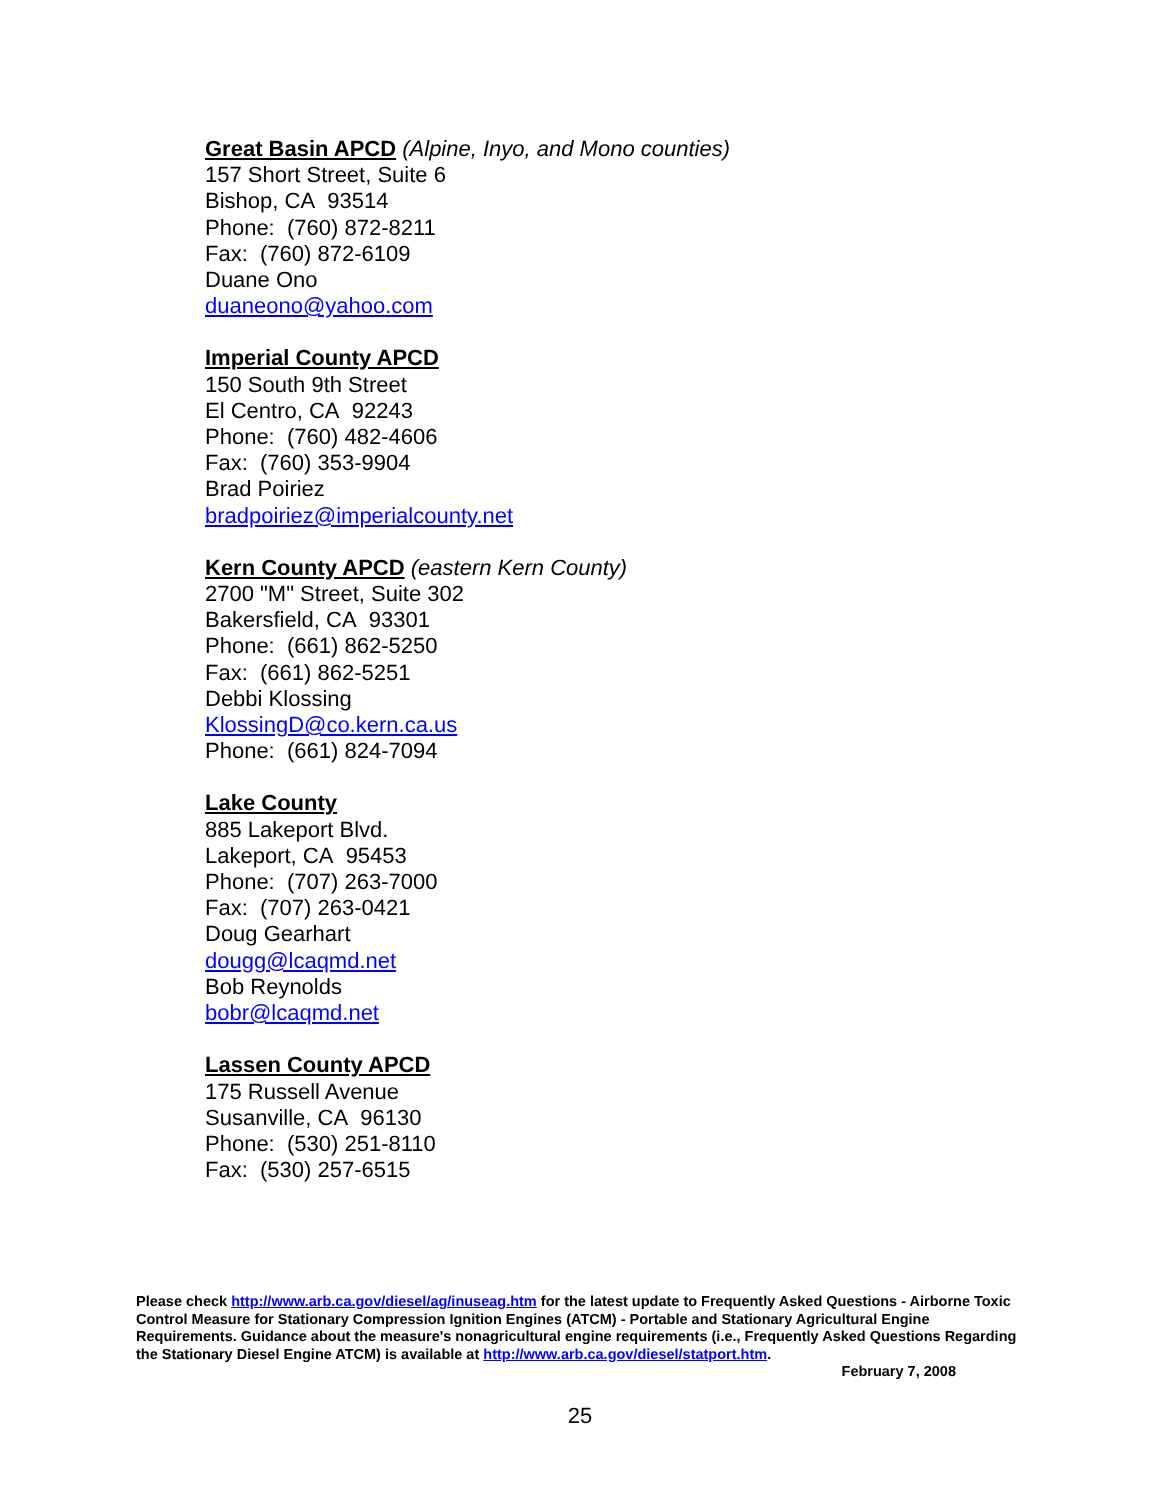Great Basin APCD (Alpine, Inyo, and Mono counties)
157 Short Street, Suite 6
Bishop, CA 93514
Phone: (760) 872-8211
Fax: (760) 872-6109
Duane Ono
duaneono@yahoo.com
Imperial County APCD
150 South 9th Street
El Centro, CA 92243
Phone: (760) 482-4606
Fax: (760) 353-9904
Brad Poiriez
bradpoiriez@imperialcounty.net
Kern County APCD (eastern Kern County)
2700 "M" Street, Suite 302
Bakersfield, CA 93301
Phone: (661) 862-5250
Fax: (661) 862-5251
Debbi Klossing
KlossingD@co.kern.ca.us
Phone: (661) 824-7094
Lake County
885 Lakeport Blvd.
Lakeport, CA 95453
Phone: (707) 263-7000
Fax: (707) 263-0421
Doug Gearhart
dougg@lcaqmd.net
Bob Reynolds
bobr@lcaqmd.net
Lassen County APCD
175 Russell Avenue
Susanville, CA 96130
Phone: (530) 251-8110
Fax: (530) 257-6515
Please check http://www.arb.ca.gov/diesel/ag/inuseag.htm for the latest update to Frequently Asked Questions - Airborne Toxic Control Measure for Stationary Compression Ignition Engines (ATCM) - Portable and Stationary Agricultural Engine Requirements. Guidance about the measure's nonagricultural engine requirements (i.e., Frequently Asked Questions Regarding the Stationary Diesel Engine ATCM) is available at http://www.arb.ca.gov/diesel/statport.htm.
February 7, 2008
25